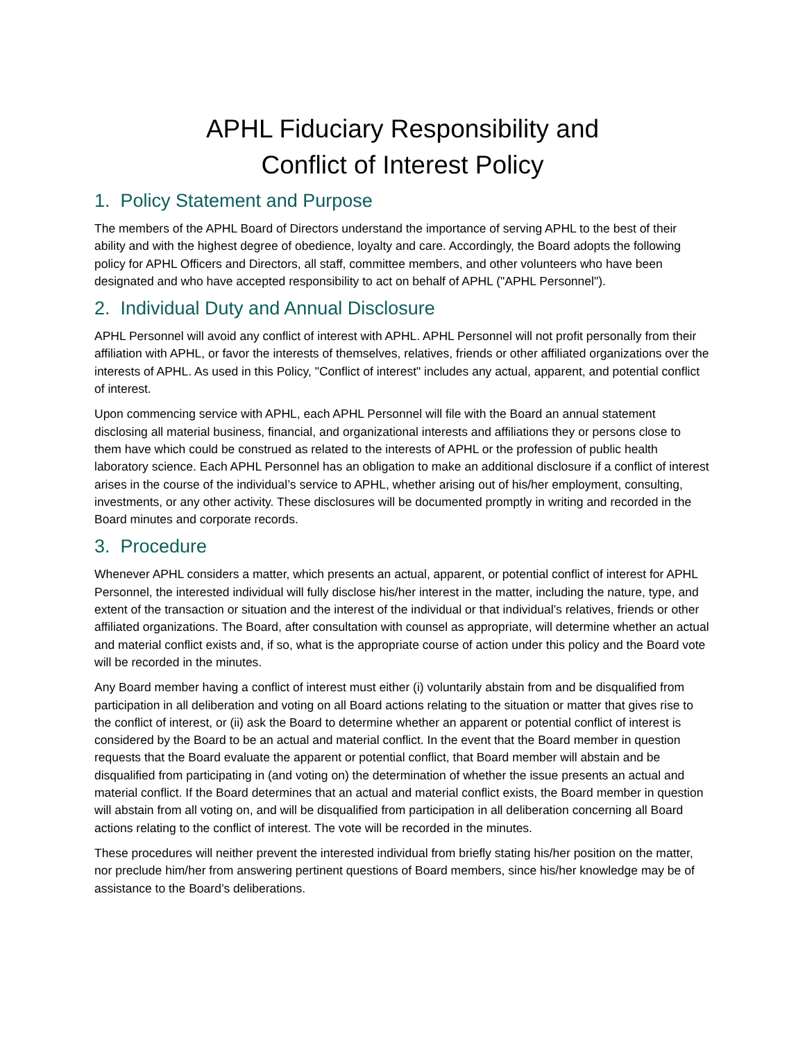APHL Fiduciary Responsibility and
Conflict of Interest Policy
1. Policy Statement and Purpose
The members of the APHL Board of Directors understand the importance of serving APHL to the best of their ability and with the highest degree of obedience, loyalty and care. Accordingly, the Board adopts the following policy for APHL Officers and Directors, all staff, committee members, and other volunteers who have been designated and who have accepted responsibility to act on behalf of APHL ("APHL Personnel").
2. Individual Duty and Annual Disclosure
APHL Personnel will avoid any conflict of interest with APHL. APHL Personnel will not profit personally from their affiliation with APHL, or favor the interests of themselves, relatives, friends or other affiliated organizations over the interests of APHL. As used in this Policy, "Conflict of interest" includes any actual, apparent, and potential conflict of interest.
Upon commencing service with APHL, each APHL Personnel will file with the Board an annual statement disclosing all material business, financial, and organizational interests and affiliations they or persons close to them have which could be construed as related to the interests of APHL or the profession of public health laboratory science. Each APHL Personnel has an obligation to make an additional disclosure if a conflict of interest arises in the course of the individual’s service to APHL, whether arising out of his/her employment, consulting, investments, or any other activity. These disclosures will be documented promptly in writing and recorded in the Board minutes and corporate records.
3. Procedure
Whenever APHL considers a matter, which presents an actual, apparent, or potential conflict of interest for APHL Personnel, the interested individual will fully disclose his/her interest in the matter, including the nature, type, and extent of the transaction or situation and the interest of the individual or that individual’s relatives, friends or other affiliated organizations. The Board, after consultation with counsel as appropriate, will determine whether an actual and material conflict exists and, if so, what is the appropriate course of action under this policy and the Board vote will be recorded in the minutes.
Any Board member having a conflict of interest must either (i) voluntarily abstain from and be disqualified from participation in all deliberation and voting on all Board actions relating to the situation or matter that gives rise to the conflict of interest, or (ii) ask the Board to determine whether an apparent or potential conflict of interest is considered by the Board to be an actual and material conflict. In the event that the Board member in question requests that the Board evaluate the apparent or potential conflict, that Board member will abstain and be disqualified from participating in (and voting on) the determination of whether the issue presents an actual and material conflict. If the Board determines that an actual and material conflict exists, the Board member in question will abstain from all voting on, and will be disqualified from participation in all deliberation concerning all Board actions relating to the conflict of interest. The vote will be recorded in the minutes.
These procedures will neither prevent the interested individual from briefly stating his/her position on the matter, nor preclude him/her from answering pertinent questions of Board members, since his/her knowledge may be of assistance to the Board’s deliberations.